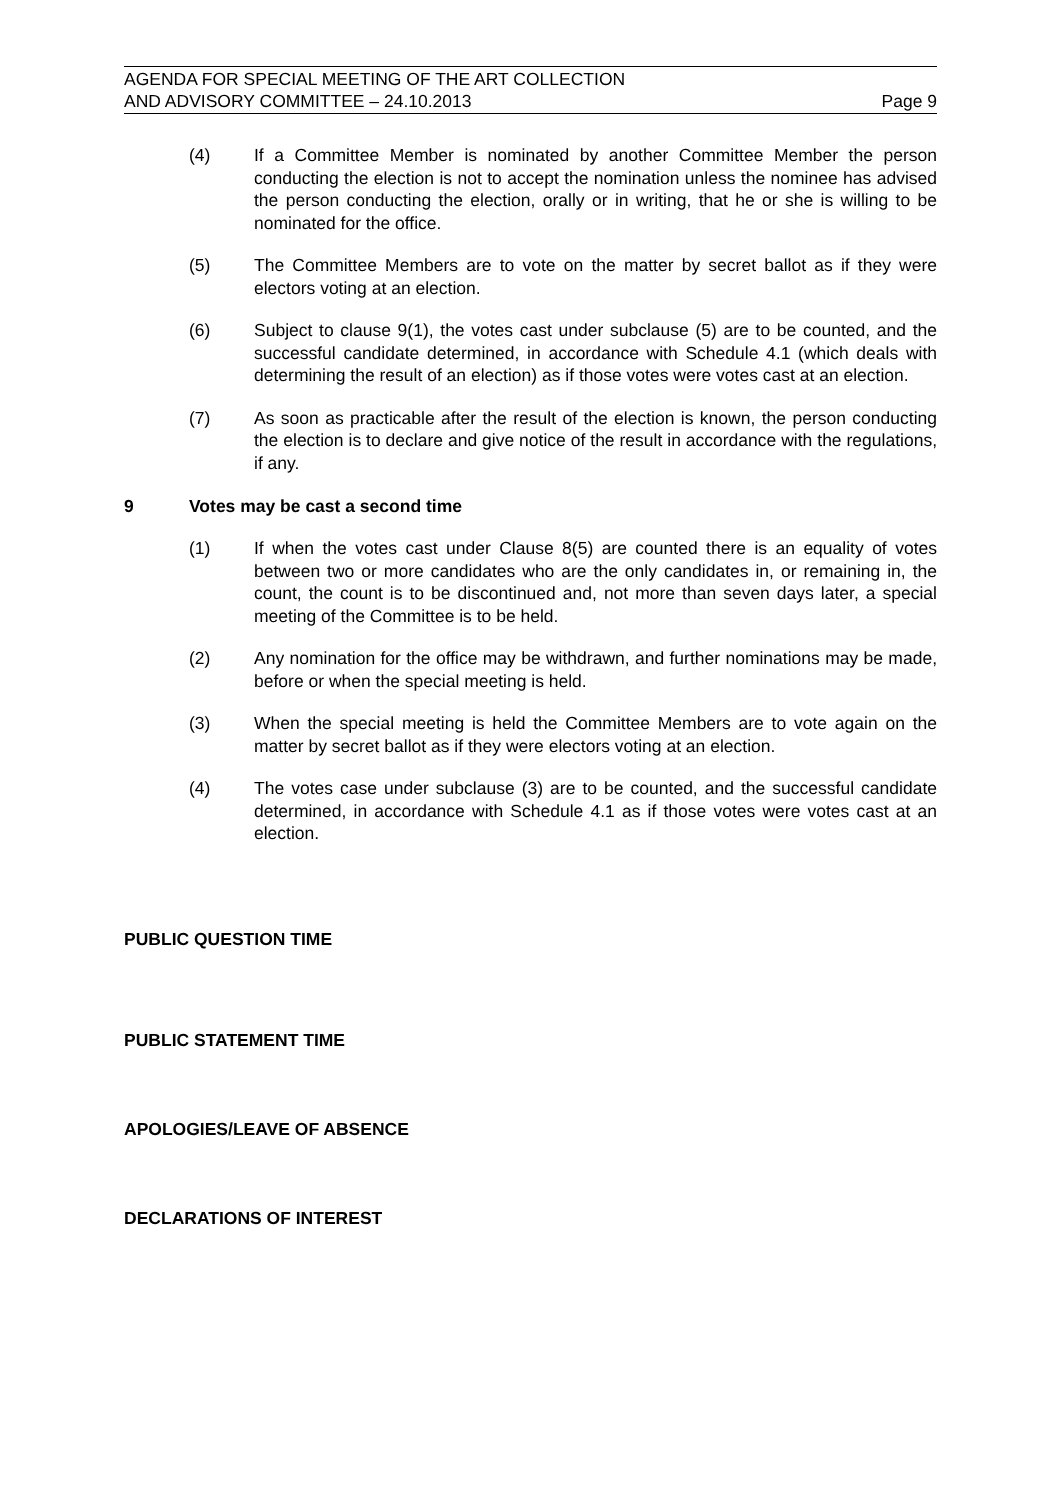AGENDA FOR SPECIAL MEETING OF THE ART COLLECTION
AND ADVISORY COMMITTEE – 24.10.2013
Page 9
(4) If a Committee Member is nominated by another Committee Member the person conducting the election is not to accept the nomination unless the nominee has advised the person conducting the election, orally or in writing, that he or she is willing to be nominated for the office.
(5) The Committee Members are to vote on the matter by secret ballot as if they were electors voting at an election.
(6) Subject to clause 9(1), the votes cast under subclause (5) are to be counted, and the successful candidate determined, in accordance with Schedule 4.1 (which deals with determining the result of an election) as if those votes were votes cast at an election.
(7) As soon as practicable after the result of the election is known, the person conducting the election is to declare and give notice of the result in accordance with the regulations, if any.
9 Votes may be cast a second time
(1) If when the votes cast under Clause 8(5) are counted there is an equality of votes between two or more candidates who are the only candidates in, or remaining in, the count, the count is to be discontinued and, not more than seven days later, a special meeting of the Committee is to be held.
(2) Any nomination for the office may be withdrawn, and further nominations may be made, before or when the special meeting is held.
(3) When the special meeting is held the Committee Members are to vote again on the matter by secret ballot as if they were electors voting at an election.
(4) The votes case under subclause (3) are to be counted, and the successful candidate determined, in accordance with Schedule 4.1 as if those votes were votes cast at an election.
PUBLIC QUESTION TIME
PUBLIC STATEMENT TIME
APOLOGIES/LEAVE OF ABSENCE
DECLARATIONS OF INTEREST